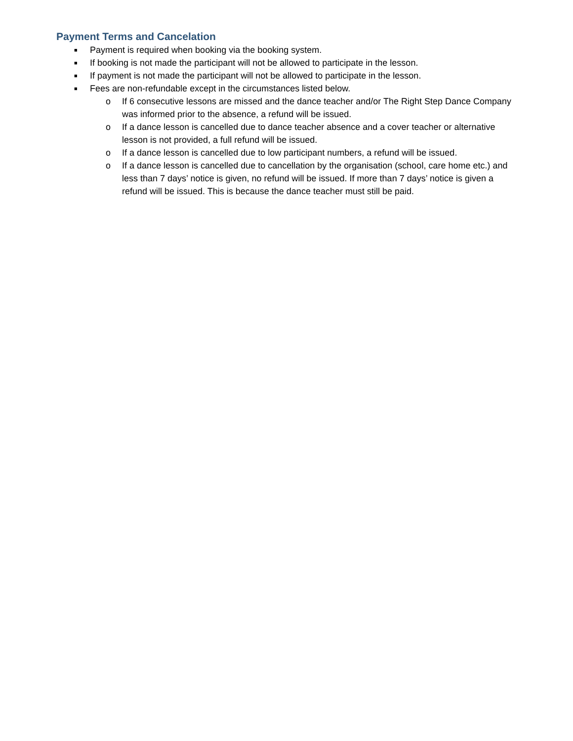Payment Terms and Cancelation
■ Payment is required when booking via the booking system.
■ If booking is not made the participant will not be allowed to participate in the lesson.
■ If payment is not made the participant will not be allowed to participate in the lesson.
■ Fees are non-refundable except in the circumstances listed below.
o If 6 consecutive lessons are missed and the dance teacher and/or The Right Step Dance Company was informed prior to the absence, a refund will be issued.
o If a dance lesson is cancelled due to dance teacher absence and a cover teacher or alternative lesson is not provided, a full refund will be issued.
o If a dance lesson is cancelled due to low participant numbers, a refund will be issued.
o If a dance lesson is cancelled due to cancellation by the organisation (school, care home etc.) and less than 7 days’ notice is given, no refund will be issued. If more than 7 days’ notice is given a refund will be issued. This is because the dance teacher must still be paid.